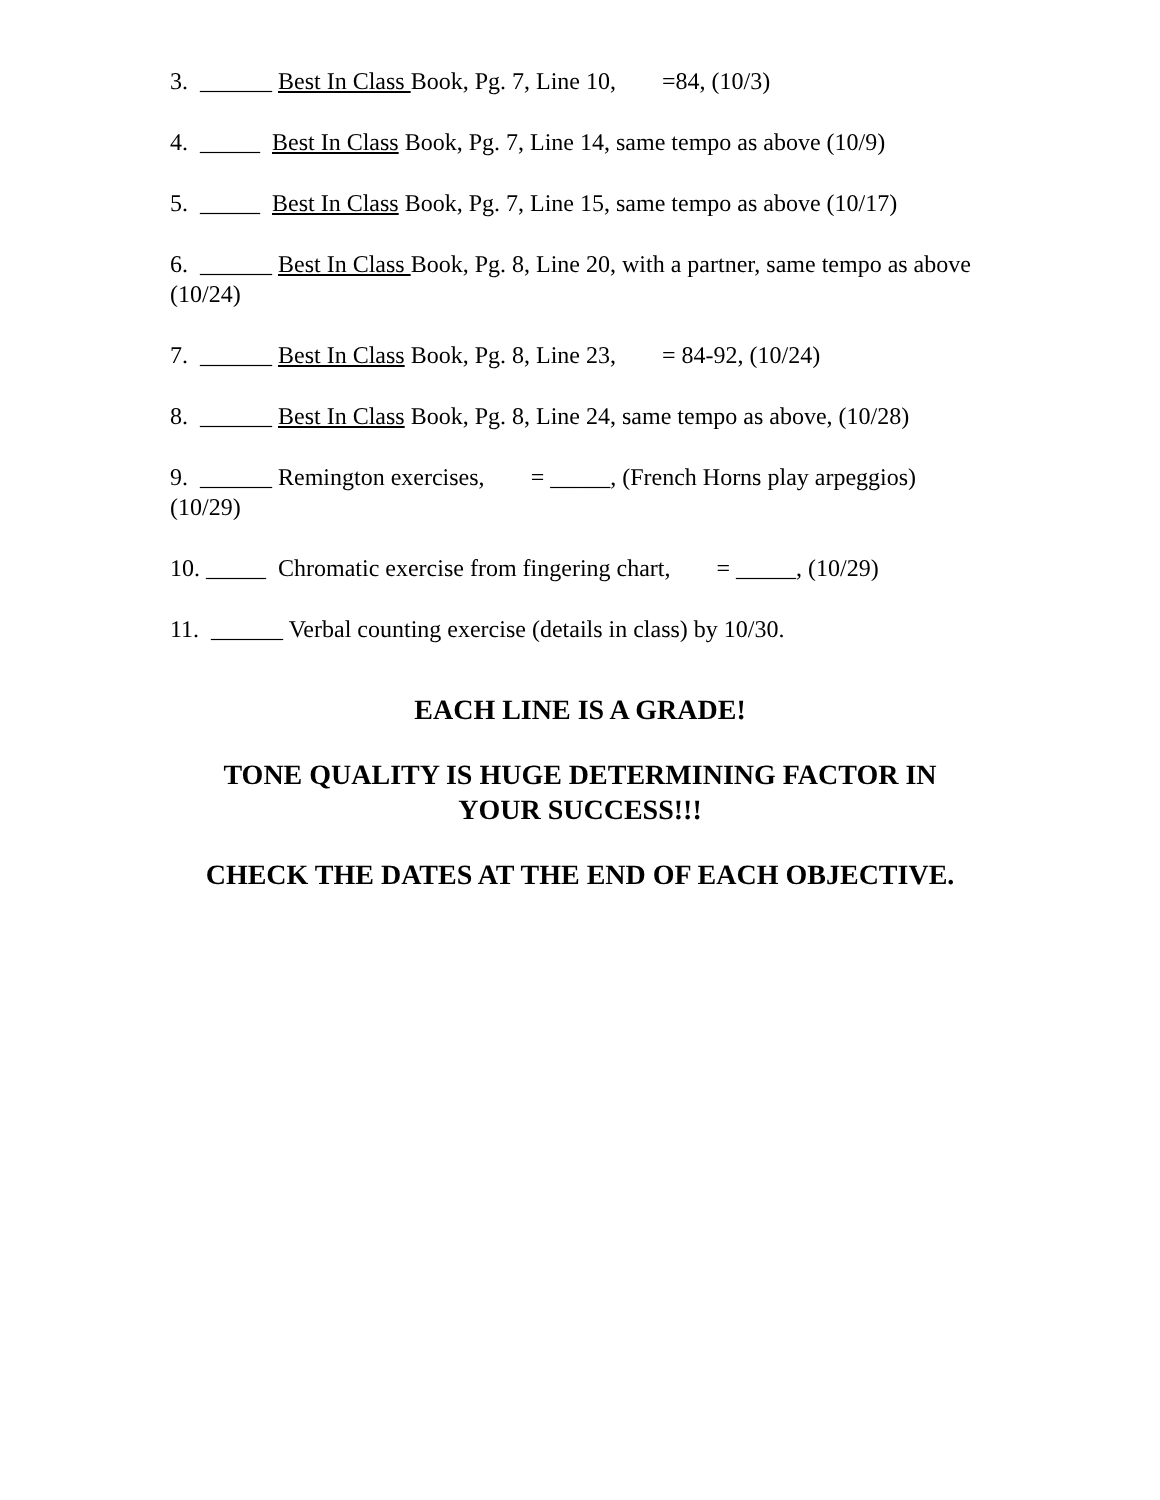3. ______ Best In Class Book, Pg. 7, Line 10, =84, (10/3)
4. _____ Best In Class Book, Pg. 7, Line 14, same tempo as above (10/9)
5. _____ Best In Class Book, Pg. 7, Line 15, same tempo as above (10/17)
6. ______ Best In Class Book, Pg. 8, Line 20, with a partner, same tempo as above (10/24)
7. ______ Best In Class Book, Pg. 8, Line 23, = 84-92, (10/24)
8. ______ Best In Class Book, Pg. 8, Line 24, same tempo as above, (10/28)
9. ______ Remington exercises, = _____, (French Horns play arpeggios) (10/29)
10. _____ Chromatic exercise from fingering chart, = _____, (10/29)
11. ______ Verbal counting exercise (details in class) by 10/30.
EACH LINE IS A GRADE!
TONE QUALITY IS HUGE DETERMINING FACTOR IN
YOUR SUCCESS!!!
CHECK THE DATES AT THE END OF EACH OBJECTIVE.